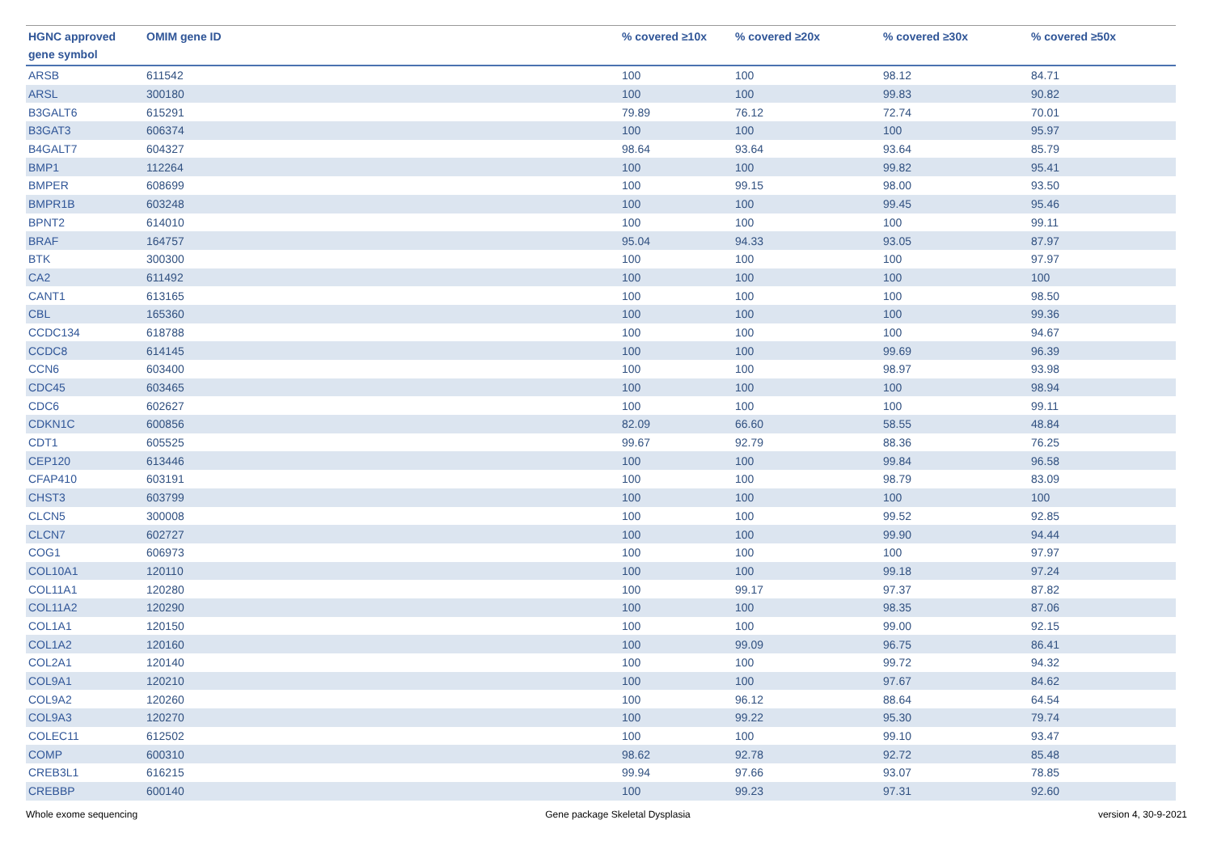| HGNC approved gene symbol | OMIM gene ID | % covered ≥10x | % covered ≥20x | % covered ≥30x | % covered ≥50x |
| --- | --- | --- | --- | --- | --- |
| ARSB | 611542 | 100 | 100 | 98.12 | 84.71 |
| ARSL | 300180 | 100 | 100 | 99.83 | 90.82 |
| B3GALT6 | 615291 | 79.89 | 76.12 | 72.74 | 70.01 |
| B3GAT3 | 606374 | 100 | 100 | 100 | 95.97 |
| B4GALT7 | 604327 | 98.64 | 93.64 | 93.64 | 85.79 |
| BMP1 | 112264 | 100 | 100 | 99.82 | 95.41 |
| BMPER | 608699 | 100 | 99.15 | 98.00 | 93.50 |
| BMPR1B | 603248 | 100 | 100 | 99.45 | 95.46 |
| BPNT2 | 614010 | 100 | 100 | 100 | 99.11 |
| BRAF | 164757 | 95.04 | 94.33 | 93.05 | 87.97 |
| BTK | 300300 | 100 | 100 | 100 | 97.97 |
| CA2 | 611492 | 100 | 100 | 100 | 100 |
| CANT1 | 613165 | 100 | 100 | 100 | 98.50 |
| CBL | 165360 | 100 | 100 | 100 | 99.36 |
| CCDC134 | 618788 | 100 | 100 | 100 | 94.67 |
| CCDC8 | 614145 | 100 | 100 | 99.69 | 96.39 |
| CCN6 | 603400 | 100 | 100 | 98.97 | 93.98 |
| CDC45 | 603465 | 100 | 100 | 100 | 98.94 |
| CDC6 | 602627 | 100 | 100 | 100 | 99.11 |
| CDKN1C | 600856 | 82.09 | 66.60 | 58.55 | 48.84 |
| CDT1 | 605525 | 99.67 | 92.79 | 88.36 | 76.25 |
| CEP120 | 613446 | 100 | 100 | 99.84 | 96.58 |
| CFAP410 | 603191 | 100 | 100 | 98.79 | 83.09 |
| CHST3 | 603799 | 100 | 100 | 100 | 100 |
| CLCN5 | 300008 | 100 | 100 | 99.52 | 92.85 |
| CLCN7 | 602727 | 100 | 100 | 99.90 | 94.44 |
| COG1 | 606973 | 100 | 100 | 100 | 97.97 |
| COL10A1 | 120110 | 100 | 100 | 99.18 | 97.24 |
| COL11A1 | 120280 | 100 | 99.17 | 97.37 | 87.82 |
| COL11A2 | 120290 | 100 | 100 | 98.35 | 87.06 |
| COL1A1 | 120150 | 100 | 100 | 99.00 | 92.15 |
| COL1A2 | 120160 | 100 | 99.09 | 96.75 | 86.41 |
| COL2A1 | 120140 | 100 | 100 | 99.72 | 94.32 |
| COL9A1 | 120210 | 100 | 100 | 97.67 | 84.62 |
| COL9A2 | 120260 | 100 | 96.12 | 88.64 | 64.54 |
| COL9A3 | 120270 | 100 | 99.22 | 95.30 | 79.74 |
| COLEC11 | 612502 | 100 | 100 | 99.10 | 93.47 |
| COMP | 600310 | 98.62 | 92.78 | 92.72 | 85.48 |
| CREB3L1 | 616215 | 99.94 | 97.66 | 93.07 | 78.85 |
| CREBBP | 600140 | 100 | 99.23 | 97.31 | 92.60 |
Whole exome sequencing Gene package Skeletal Dysplasia version 4, 30-9-2021